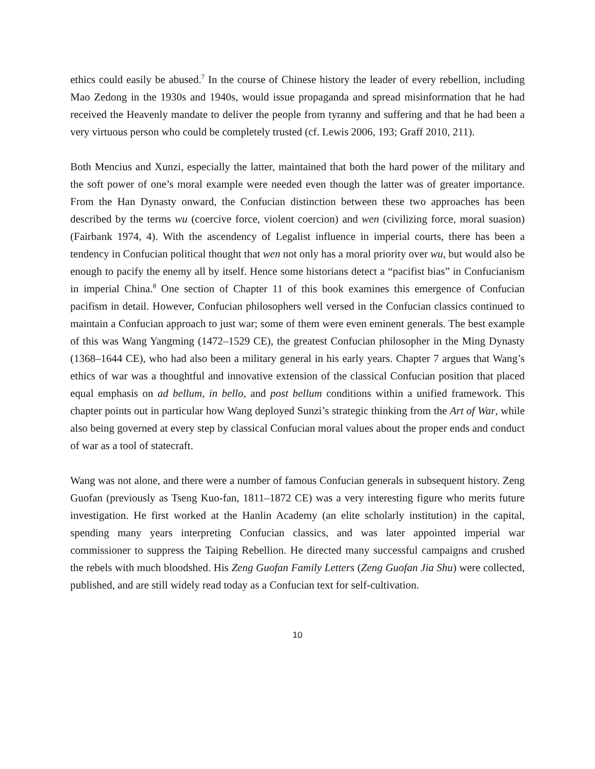ethics could easily be abused.<sup>7</sup> In the course of Chinese history the leader of every rebellion, including Mao Zedong in the 1930s and 1940s, would issue propaganda and spread misinformation that he had received the Heavenly mandate to deliver the people from tyranny and suffering and that he had been a very virtuous person who could be completely trusted (cf. Lewis 2006, 193; Graff 2010, 211).
Both Mencius and Xunzi, especially the latter, maintained that both the hard power of the military and the soft power of one’s moral example were needed even though the latter was of greater importance. From the Han Dynasty onward, the Confucian distinction between these two approaches has been described by the terms wu (coercive force, violent coercion) and wen (civilizing force, moral suasion) (Fairbank 1974, 4). With the ascendency of Legalist influence in imperial courts, there has been a tendency in Confucian political thought that wen not only has a moral priority over wu, but would also be enough to pacify the enemy all by itself. Hence some historians detect a “pacifist bias” in Confucianism in imperial China.<sup>8</sup> One section of Chapter 11 of this book examines this emergence of Confucian pacifism in detail. However, Confucian philosophers well versed in the Confucian classics continued to maintain a Confucian approach to just war; some of them were even eminent generals. The best example of this was Wang Yangming (1472–1529 CE), the greatest Confucian philosopher in the Ming Dynasty (1368–1644 CE), who had also been a military general in his early years. Chapter 7 argues that Wang’s ethics of war was a thoughtful and innovative extension of the classical Confucian position that placed equal emphasis on ad bellum, in bello, and post bellum conditions within a unified framework. This chapter points out in particular how Wang deployed Sunzi’s strategic thinking from the Art of War, while also being governed at every step by classical Confucian moral values about the proper ends and conduct of war as a tool of statecraft.
Wang was not alone, and there were a number of famous Confucian generals in subsequent history. Zeng Guofan (previously as Tseng Kuo-fan, 1811–1872 CE) was a very interesting figure who merits future investigation. He first worked at the Hanlin Academy (an elite scholarly institution) in the capital, spending many years interpreting Confucian classics, and was later appointed imperial war commissioner to suppress the Taiping Rebellion. He directed many successful campaigns and crushed the rebels with much bloodshed. His Zeng Guofan Family Letters (Zeng Guofan Jia Shu) were collected, published, and are still widely read today as a Confucian text for self-cultivation.
10